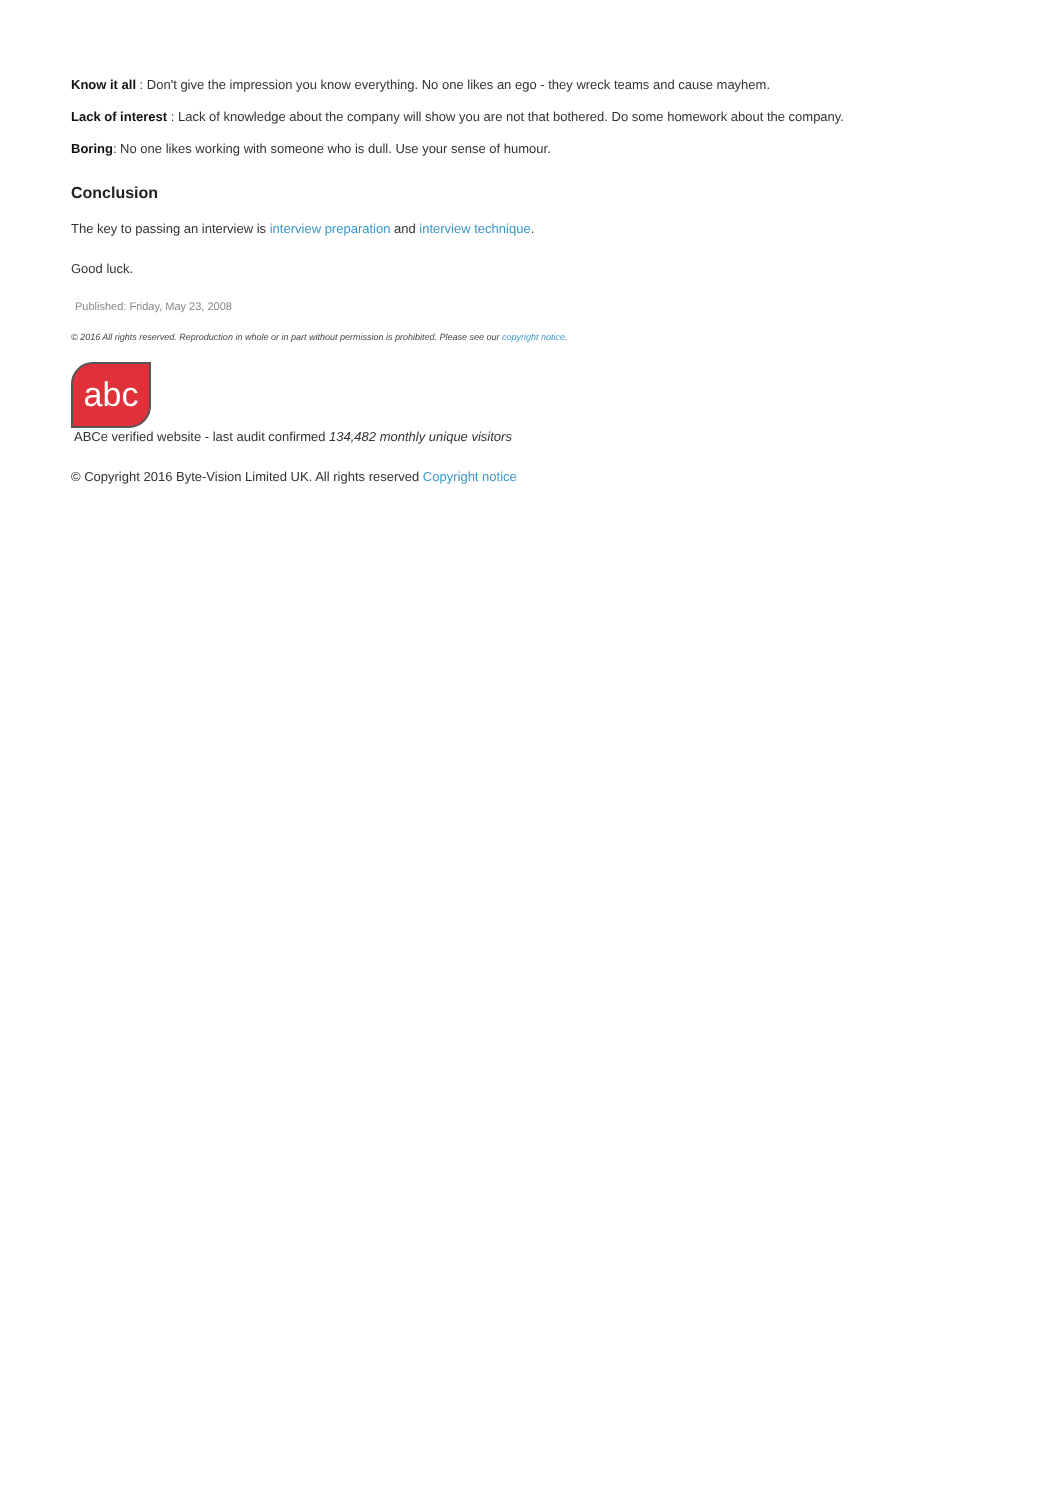Know it all : Don't give the impression you know everything. No one likes an ego - they wreck teams and cause mayhem.
Lack of interest : Lack of knowledge about the company will show you are not that bothered. Do some homework about the company.
Boring: No one likes working with someone who is dull. Use your sense of humour.
Conclusion
The key to passing an interview is interview preparation and interview technique.
Good luck.
Published: Friday, May 23, 2008
© 2016 All rights reserved. Reproduction in whole or in part without permission is prohibited. Please see our copyright notice.
abc
ABCe verified website - last audit confirmed 134,482 monthly unique visitors
© Copyright 2016 Byte-Vision Limited UK. All rights reserved Copyright notice